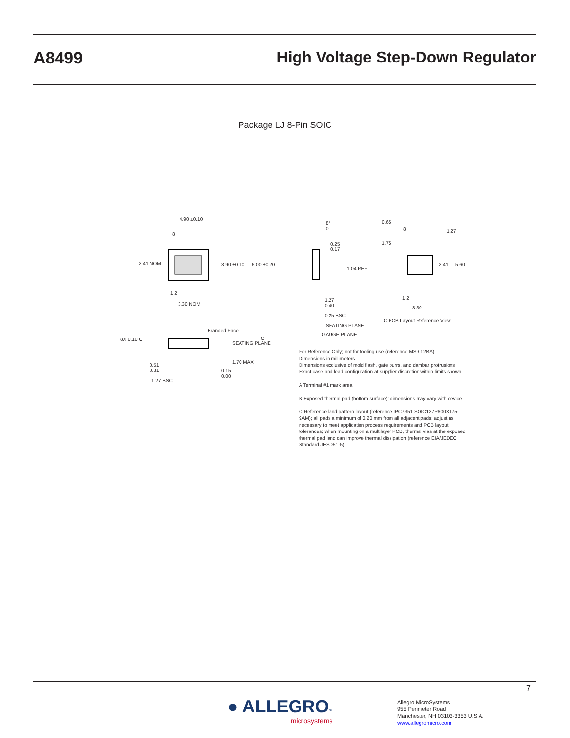A8499 High Voltage Step-Down Regulator
Package LJ 8-Pin SOIC
4.90 ±0.10
8
2.41 NOM 3.90 ±0.10 6.00 ±0.20
1 2
3.30 NOM
Branded Face
8X 0.10 C
SEATING PLANE
C
1.70 MAX
0.51
0.31 0.15
0.00
1.27 BSC
8°
0°
0.25
0.17
1.04 REF
1.27
0.40
0.25 BSC
SEATING PLANE
GAUGE PLANE
0.65
8 1.27
1.75
2.41 5.60
1 2
3.30
C PCB Layout Reference View
For Reference Only; not for tooling use (reference MS-012BA)
Dimensions in millimeters
Dimensions exclusive of mold flash, gate burrs, and dambar protrusions
Exact case and lead configuration at supplier discretion within limits shown
A Terminal #1 mark area
B Exposed thermal pad (bottom surface); dimensions may vary with device
C Reference land pattern layout (reference IPC7351 SOIC127P600X175-9AM); all pads a minimum of 0.20 mm from all adjacent pads; adjust as necessary to meet application process requirements and PCB layout tolerances; when mounting on a multilayer PCB, thermal vias at the exposed thermal pad land can improve thermal dissipation (reference EIA/JEDEC Standard JESD51-5)
7
● ALLEGRO™
microsystems
Allegro MicroSystems
955 Perimeter Road
Manchester, NH 03103-3353 U.S.A.
www.allegromicro.com